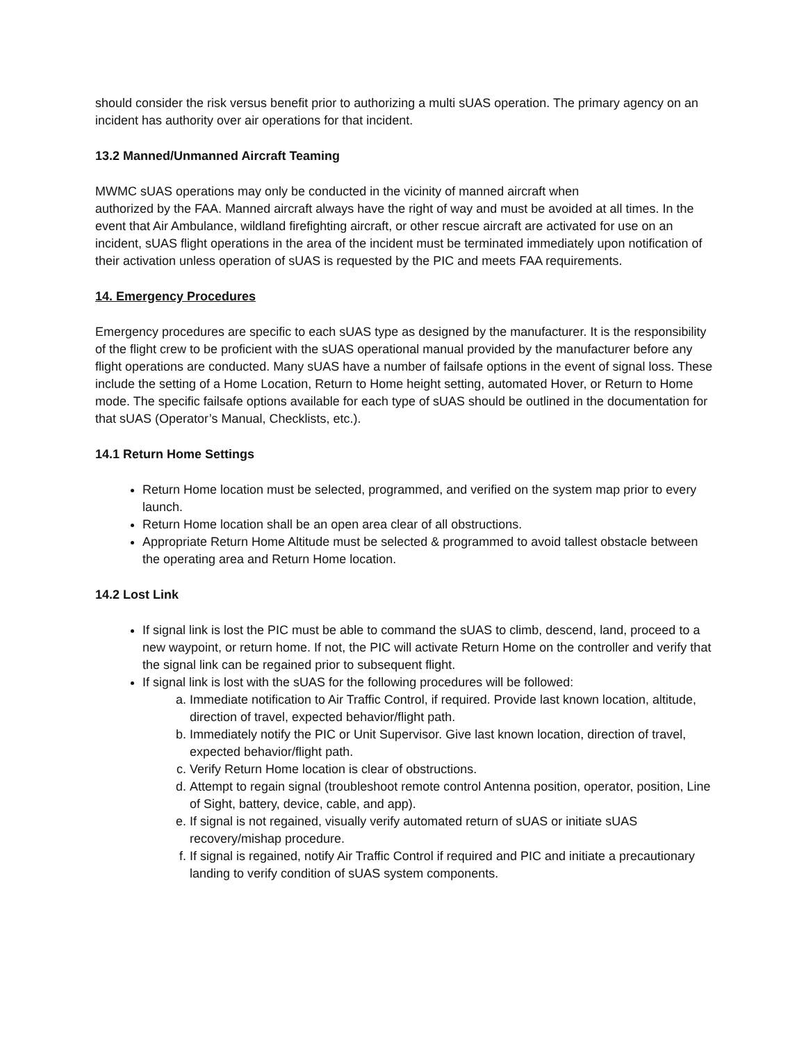should consider the risk versus benefit prior to authorizing a multi sUAS operation. The primary agency on an incident has authority over air operations for that incident.
13.2 Manned/Unmanned Aircraft Teaming
MWMC sUAS operations may only be conducted in the vicinity of manned aircraft when
authorized by the FAA. Manned aircraft always have the right of way and must be avoided at all times. In the event that Air Ambulance, wildland firefighting aircraft, or other rescue aircraft are activated for use on an incident, sUAS flight operations in the area of the incident must be terminated immediately upon notification of their activation unless operation of sUAS is requested by the PIC and meets FAA requirements.
14. Emergency Procedures
Emergency procedures are specific to each sUAS type as designed by the manufacturer. It is the responsibility of the flight crew to be proficient with the sUAS operational manual provided by the manufacturer before any flight operations are conducted. Many sUAS have a number of failsafe options in the event of signal loss. These include the setting of a Home Location, Return to Home height setting, automated Hover, or Return to Home mode. The specific failsafe options available for each type of sUAS should be outlined in the documentation for that sUAS (Operator’s Manual, Checklists, etc.).
14.1 Return Home Settings
Return Home location must be selected, programmed, and verified on the system map prior to every launch.
Return Home location shall be an open area clear of all obstructions.
Appropriate Return Home Altitude must be selected & programmed to avoid tallest obstacle between the operating area and Return Home location.
14.2 Lost Link
If signal link is lost the PIC must be able to command the sUAS to climb, descend, land, proceed to a new waypoint, or return home. If not, the PIC will activate Return Home on the controller and verify that the signal link can be regained prior to subsequent flight.
If signal link is lost with the sUAS for the following procedures will be followed:
a. Immediate notification to Air Traffic Control, if required. Provide last known location, altitude, direction of travel, expected behavior/flight path.
b. Immediately notify the PIC or Unit Supervisor. Give last known location, direction of travel, expected behavior/flight path.
c. Verify Return Home location is clear of obstructions.
d. Attempt to regain signal (troubleshoot remote control Antenna position, operator, position, Line of Sight, battery, device, cable, and app).
e. If signal is not regained, visually verify automated return of sUAS or initiate sUAS recovery/mishap procedure.
f. If signal is regained, notify Air Traffic Control if required and PIC and initiate a precautionary landing to verify condition of sUAS system components.